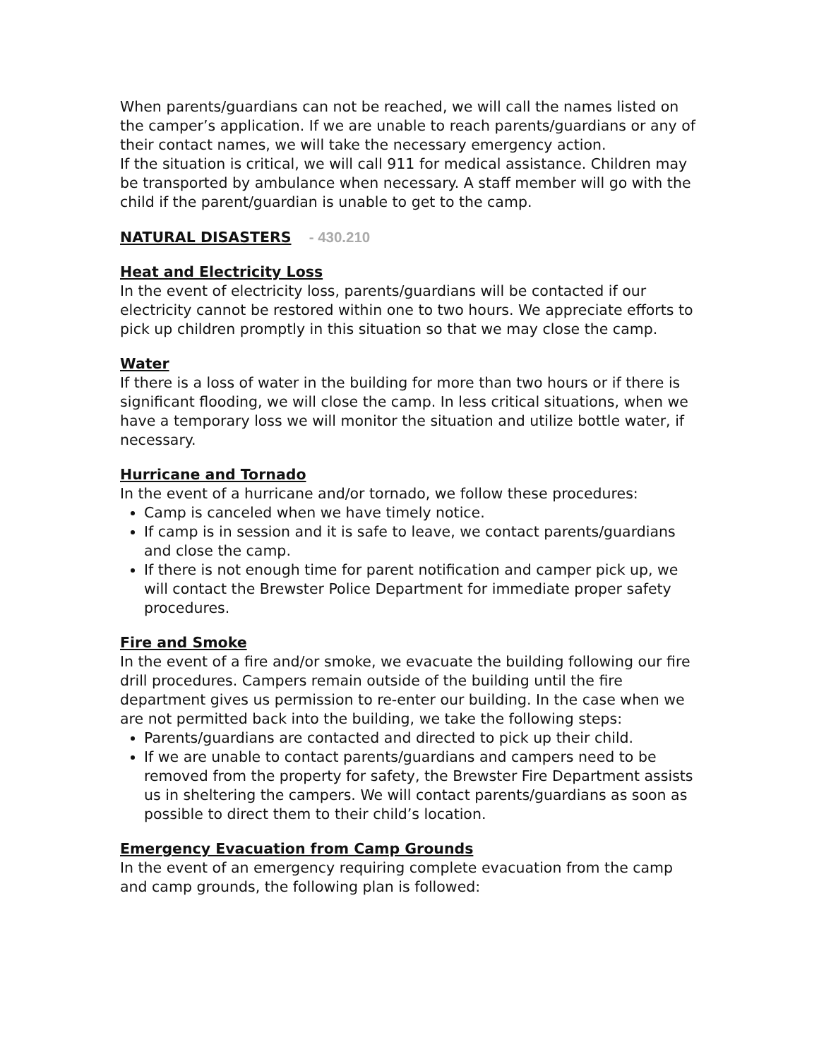When parents/guardians can not be reached, we will call the names listed on the camper’s application. If we are unable to reach parents/guardians or any of their contact names, we will take the necessary emergency action.
If the situation is critical, we will call 911 for medical assistance. Children may be transported by ambulance when necessary. A staff member will go with the child if the parent/guardian is unable to get to the camp.
NATURAL DISASTERS - 430.210
Heat and Electricity Loss
In the event of electricity loss, parents/guardians will be contacted if our electricity cannot be restored within one to two hours. We appreciate efforts to pick up children promptly in this situation so that we may close the camp.
Water
If there is a loss of water in the building for more than two hours or if there is significant flooding, we will close the camp. In less critical situations, when we have a temporary loss we will monitor the situation and utilize bottle water, if necessary.
Hurricane and Tornado
In the event of a hurricane and/or tornado, we follow these procedures:
Camp is canceled when we have timely notice.
If camp is in session and it is safe to leave, we contact parents/guardians and close the camp.
If there is not enough time for parent notification and camper pick up, we will contact the Brewster Police Department for immediate proper safety procedures.
Fire and Smoke
In the event of a fire and/or smoke, we evacuate the building following our fire drill procedures. Campers remain outside of the building until the fire department gives us permission to re-enter our building. In the case when we are not permitted back into the building, we take the following steps:
Parents/guardians are contacted and directed to pick up their child.
If we are unable to contact parents/guardians and campers need to be removed from the property for safety, the Brewster Fire Department assists us in sheltering the campers. We will contact parents/guardians as soon as possible to direct them to their child’s location.
Emergency Evacuation from Camp Grounds
In the event of an emergency requiring complete evacuation from the camp and camp grounds, the following plan is followed: